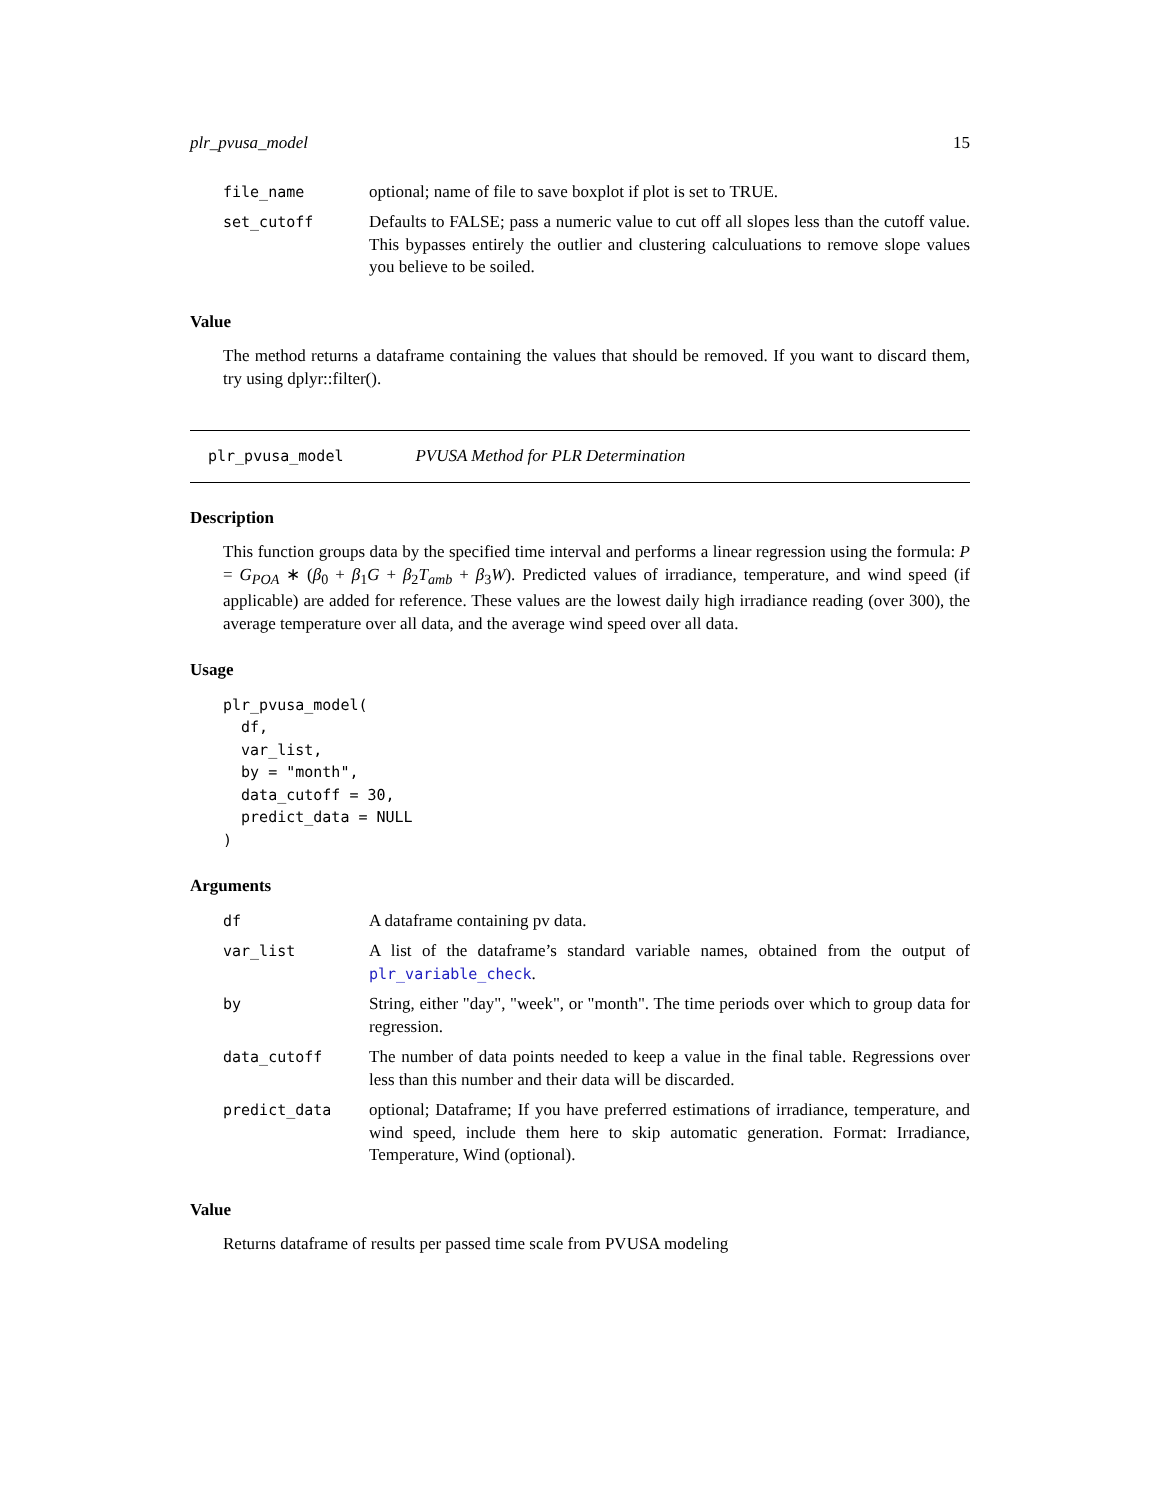plr_pvusa_model 15
| file_name | optional; name of file to save boxplot if plot is set to TRUE. |
| set_cutoff | Defaults to FALSE; pass a numeric value to cut off all slopes less than the cutoff value. This bypasses entirely the outlier and clustering calculuations to remove slope values you believe to be soiled. |
Value
The method returns a dataframe containing the values that should be removed. If you want to discard them, try using dplyr::filter().
plr_pvusa_model PVUSA Method for PLR Determination
Description
This function groups data by the specified time interval and performs a linear regression using the formula: P = G<sub>POA</sub> ∗ (β<sub>0</sub> + β<sub>1</sub>G + β<sub>2</sub>T<sub>amb</sub> + β<sub>3</sub>W). Predicted values of irradiance, temperature, and wind speed (if applicable) are added for reference. These values are the lowest daily high irradiance reading (over 300), the average temperature over all data, and the average wind speed over all data.
Usage
plr_pvusa_model(
  df,
  var_list,
  by = "month",
  data_cutoff = 30,
  predict_data = NULL
)
Arguments
| df | A dataframe containing pv data. |
| var_list | A list of the dataframe’s standard variable names, obtained from the output of plr_variable_check . |
| by | String, either "day", "week", or "month". The time periods over which to group data for regression. |
| data_cutoff | The number of data points needed to keep a value in the final table. Regressions over less than this number and their data will be discarded. |
| predict_data | optional; Dataframe; If you have preferred estimations of irradiance, temperature, and wind speed, include them here to skip automatic generation. Format: Irradiance, Temperature, Wind (optional). |
Value
Returns dataframe of results per passed time scale from PVUSA modeling